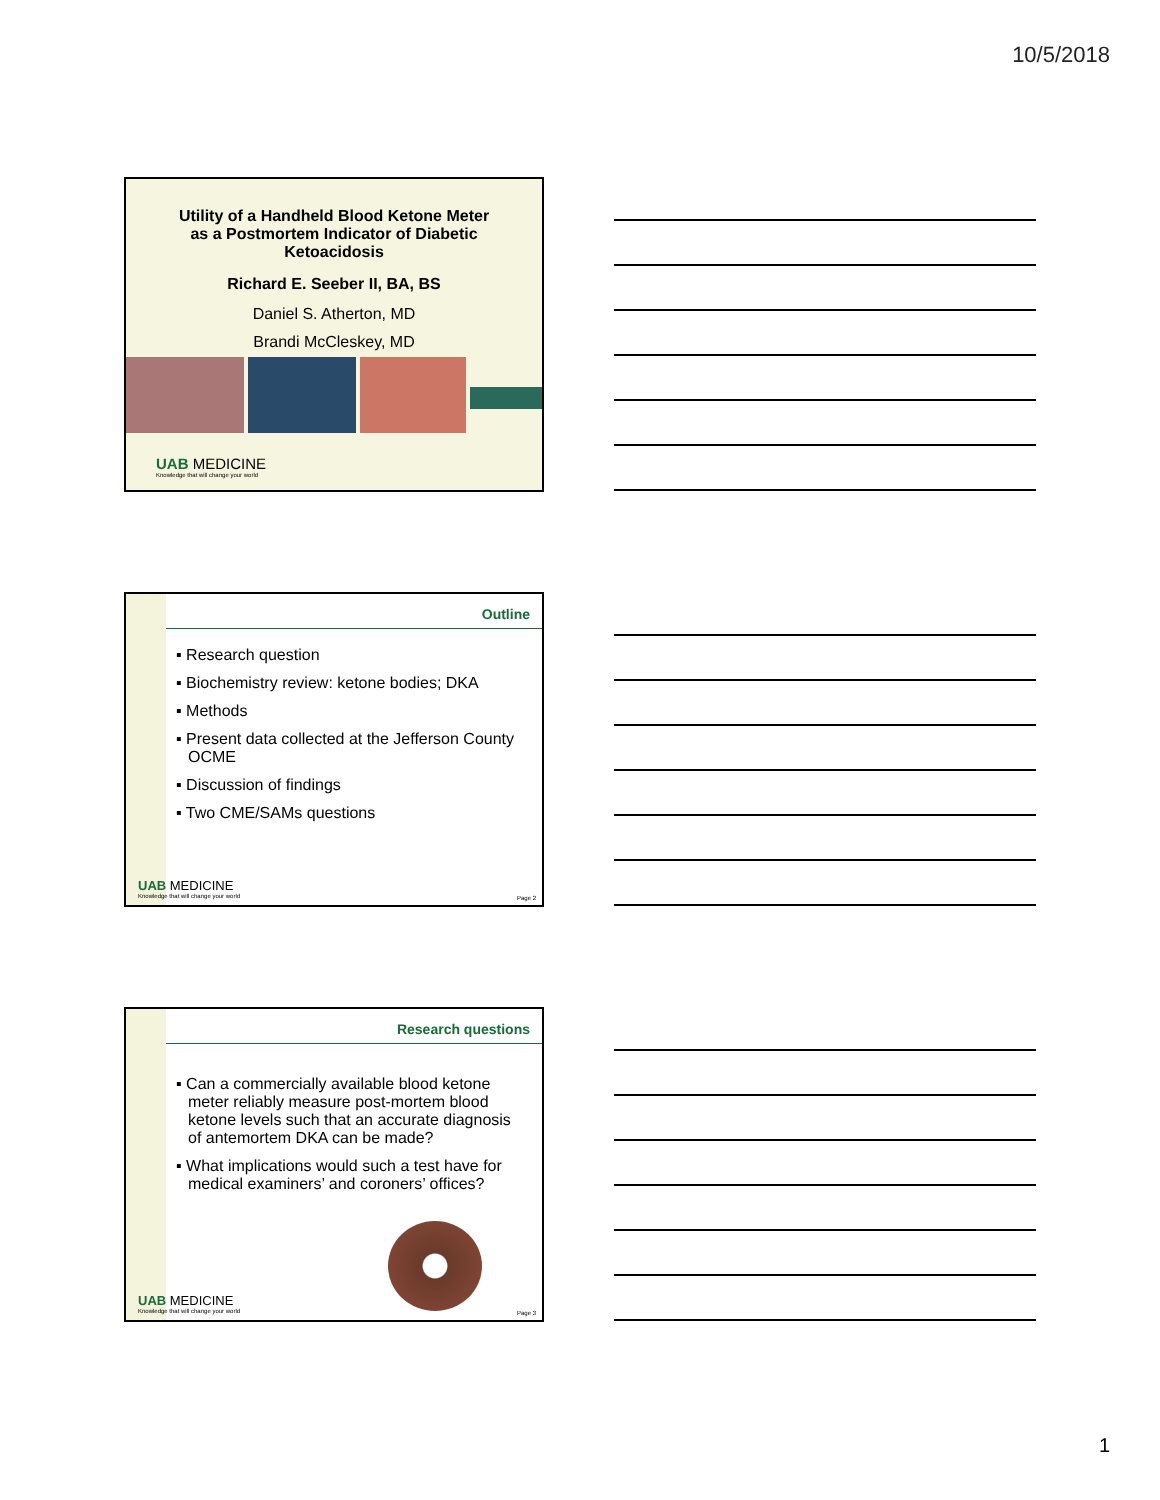10/5/2018
Utility of a Handheld Blood Ketone Meter
as a Postmortem Indicator of Diabetic
Ketoacidosis
Richard E. Seeber II, BA, BS
Daniel S. Atherton, MD
Brandi McCleskey, MD
UAB MEDICINE
Knowledge that will change your world
Outline
▪ Research question
▪ Biochemistry review: ketone bodies; DKA
▪ Methods
▪ Present data collected at the Jefferson County OCME
▪ Discussion of findings
▪ Two CME/SAMs questions
UAB MEDICINE
Knowledge that will change your world
Page 2
Research questions
▪ Can a commercially available blood ketone meter reliably measure post-mortem blood ketone levels such that an accurate diagnosis of antemortem DKA can be made?
▪ What implications would such a test have for medical examiners’ and coroners’ offices?
UAB MEDICINE
Knowledge that will change your world
Page 3
1